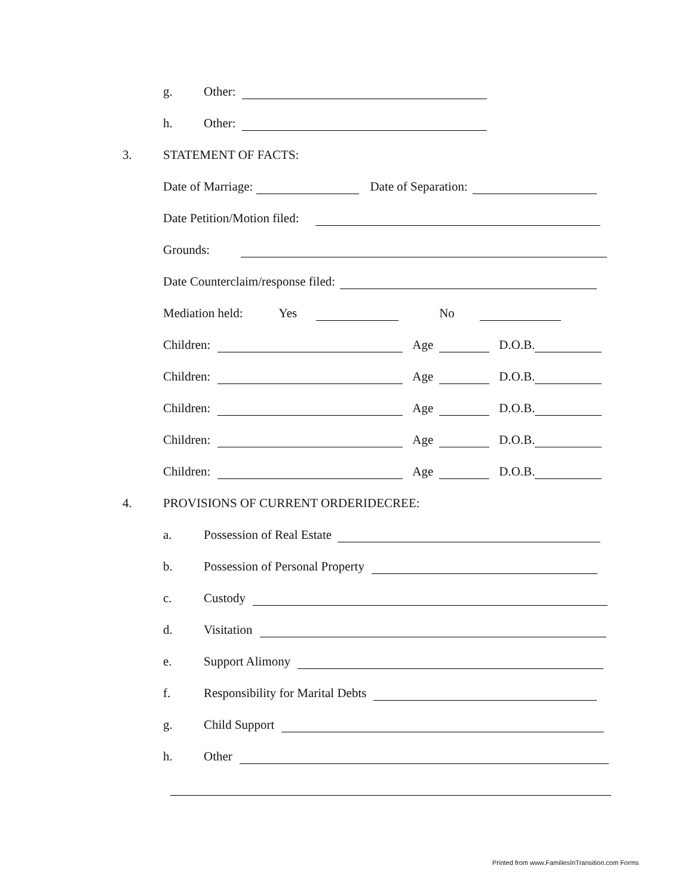g. Other:
h. Other:
3. STATEMENT OF FACTS:
Date of Marriage: Date of Separation:
Date Petition/Motion filed:
Grounds:
Date Counterclaim/response filed:
Mediation held: Yes No
Children: Age D.O.B.
Children: Age D.O.B.
Children: Age D.O.B.
Children: Age D.O.B.
Children: Age D.O.B.
4. PROVISIONS OF CURRENT ORDERIDECREE:
a. Possession of Real Estate
b. Possession of Personal Property
c. Custody
d. Visitation
e. Support Alimony
f. Responsibility for Marital Debts
g. Child Support
h. Other
Printed from www.FamiliesInTransition.com Forms